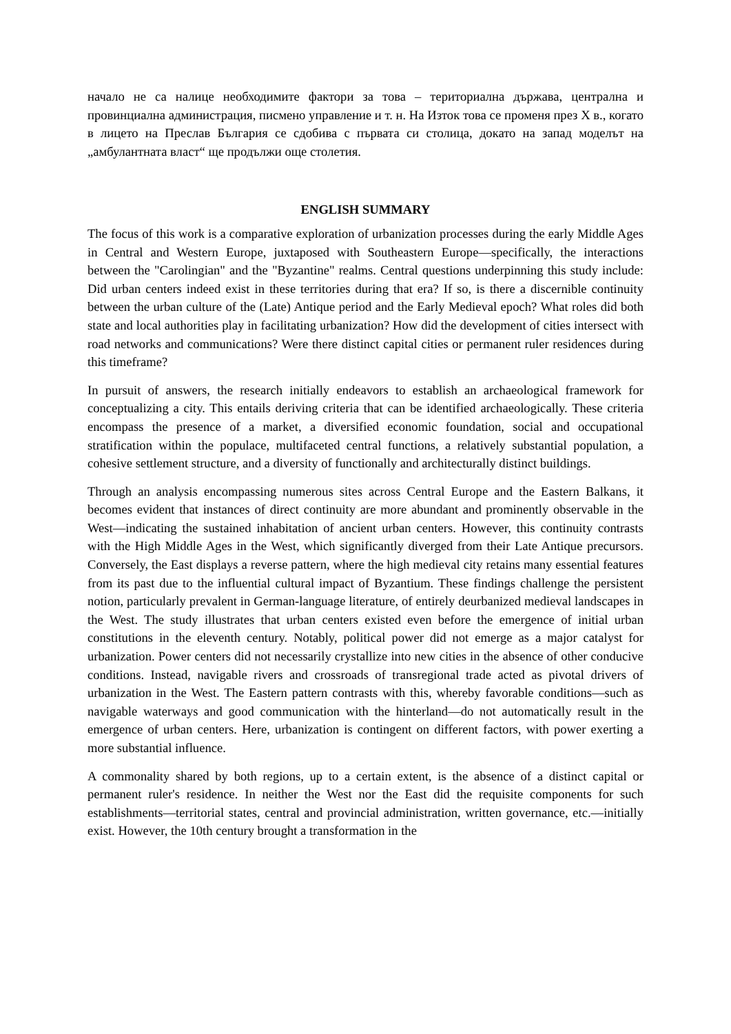начало не са налице необходимите фактори за това – териториална държава, централна и провинциална администрация, писмено управление и т. н. На Изток това се променя през X в., когато в лицето на Преслав България се сдобива с първата си столица, докато на запад моделът на „амбулантната власт“ ще продължи още столетия.
ENGLISH SUMMARY
The focus of this work is a comparative exploration of urbanization processes during the early Middle Ages in Central and Western Europe, juxtaposed with Southeastern Europe—specifically, the interactions between the "Carolingian" and the "Byzantine" realms. Central questions underpinning this study include: Did urban centers indeed exist in these territories during that era? If so, is there a discernible continuity between the urban culture of the (Late) Antique period and the Early Medieval epoch? What roles did both state and local authorities play in facilitating urbanization? How did the development of cities intersect with road networks and communications? Were there distinct capital cities or permanent ruler residences during this timeframe?
In pursuit of answers, the research initially endeavors to establish an archaeological framework for conceptualizing a city. This entails deriving criteria that can be identified archaeologically. These criteria encompass the presence of a market, a diversified economic foundation, social and occupational stratification within the populace, multifaceted central functions, a relatively substantial population, a cohesive settlement structure, and a diversity of functionally and architecturally distinct buildings.
Through an analysis encompassing numerous sites across Central Europe and the Eastern Balkans, it becomes evident that instances of direct continuity are more abundant and prominently observable in the West—indicating the sustained inhabitation of ancient urban centers. However, this continuity contrasts with the High Middle Ages in the West, which significantly diverged from their Late Antique precursors. Conversely, the East displays a reverse pattern, where the high medieval city retains many essential features from its past due to the influential cultural impact of Byzantium. These findings challenge the persistent notion, particularly prevalent in German-language literature, of entirely deurbanized medieval landscapes in the West. The study illustrates that urban centers existed even before the emergence of initial urban constitutions in the eleventh century. Notably, political power did not emerge as a major catalyst for urbanization. Power centers did not necessarily crystallize into new cities in the absence of other conducive conditions. Instead, navigable rivers and crossroads of transregional trade acted as pivotal drivers of urbanization in the West. The Eastern pattern contrasts with this, whereby favorable conditions—such as navigable waterways and good communication with the hinterland—do not automatically result in the emergence of urban centers. Here, urbanization is contingent on different factors, with power exerting a more substantial influence.
A commonality shared by both regions, up to a certain extent, is the absence of a distinct capital or permanent ruler's residence. In neither the West nor the East did the requisite components for such establishments—territorial states, central and provincial administration, written governance, etc.—initially exist. However, the 10th century brought a transformation in the